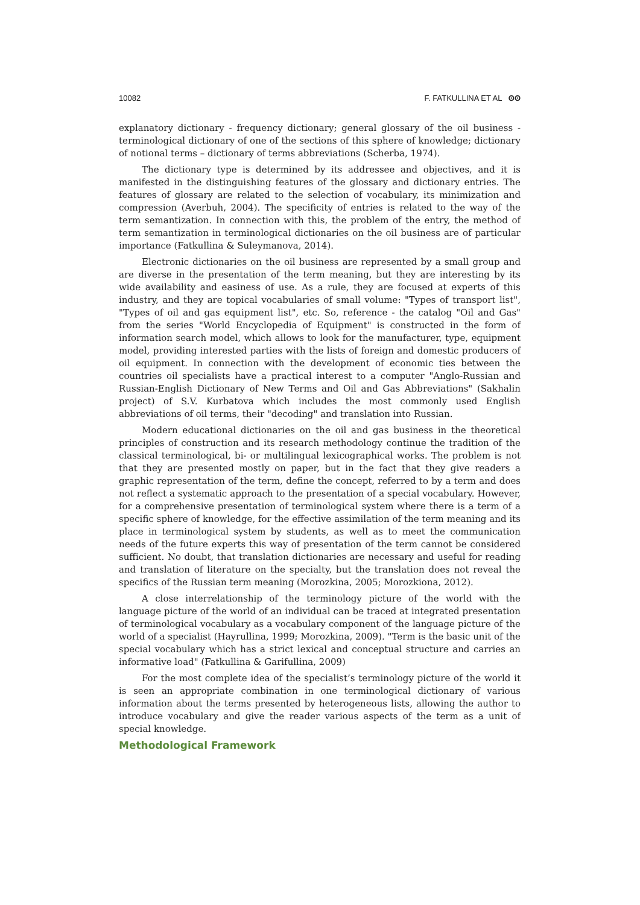10082 F. FATKULLINA ET AL ʘʘ
explanatory dictionary - frequency dictionary; general glossary of the oil business - terminological dictionary of one of the sections of this sphere of knowledge; dictionary of notional terms – dictionary of terms abbreviations (Scherba, 1974).
The dictionary type is determined by its addressee and objectives, and it is manifested in the distinguishing features of the glossary and dictionary entries. The features of glossary are related to the selection of vocabulary, its minimization and compression (Averbuh, 2004). The specificity of entries is related to the way of the term semantization. In connection with this, the problem of the entry, the method of term semantization in terminological dictionaries on the oil business are of particular importance (Fatkullina & Suleymanova, 2014).
Electronic dictionaries on the oil business are represented by a small group and are diverse in the presentation of the term meaning, but they are interesting by its wide availability and easiness of use. As a rule, they are focused at experts of this industry, and they are topical vocabularies of small volume: "Types of transport list", "Types of oil and gas equipment list", etc. So, reference - the catalog "Oil and Gas" from the series "World Encyclopedia of Equipment" is constructed in the form of information search model, which allows to look for the manufacturer, type, equipment model, providing interested parties with the lists of foreign and domestic producers of oil equipment. In connection with the development of economic ties between the countries oil specialists have a practical interest to a computer "Anglo-Russian and Russian-English Dictionary of New Terms and Oil and Gas Abbreviations" (Sakhalin project) of S.V. Kurbatova which includes the most commonly used English abbreviations of oil terms, their "decoding" and translation into Russian.
Modern educational dictionaries on the oil and gas business in the theoretical principles of construction and its research methodology continue the tradition of the classical terminological, bi- or multilingual lexicographical works. The problem is not that they are presented mostly on paper, but in the fact that they give readers a graphic representation of the term, define the concept, referred to by a term and does not reflect a systematic approach to the presentation of a special vocabulary. However, for a comprehensive presentation of terminological system where there is a term of a specific sphere of knowledge, for the effective assimilation of the term meaning and its place in terminological system by students, as well as to meet the communication needs of the future experts this way of presentation of the term cannot be considered sufficient. No doubt, that translation dictionaries are necessary and useful for reading and translation of literature on the specialty, but the translation does not reveal the specifics of the Russian term meaning (Morozkina, 2005; Morozkiona, 2012).
A close interrelationship of the terminology picture of the world with the language picture of the world of an individual can be traced at integrated presentation of terminological vocabulary as a vocabulary component of the language picture of the world of a specialist (Hayrullina, 1999; Morozkina, 2009). "Term is the basic unit of the special vocabulary which has a strict lexical and conceptual structure and carries an informative load" (Fatkullina & Garifullina, 2009)
For the most complete idea of the specialist’s terminology picture of the world it is seen an appropriate combination in one terminological dictionary of various information about the terms presented by heterogeneous lists, allowing the author to introduce vocabulary and give the reader various aspects of the term as a unit of special knowledge.
Methodological Framework